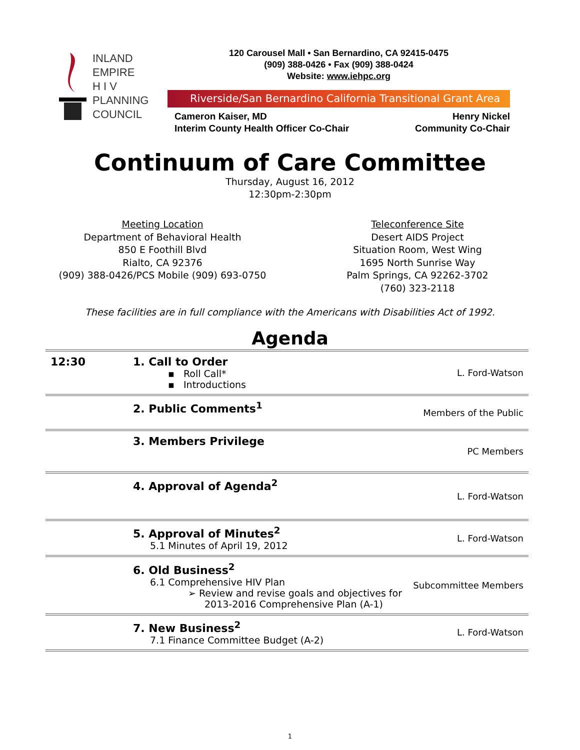INLAND
EMPIRE
H I V
PLANNING
COUNCIL
120 Carousel Mall • San Bernardino, CA 92415-0475
(909) 388-0426 • Fax (909) 388-0424
Website: www.iehpc.org
Riverside/San Bernardino California Transitional Grant Area
Cameron Kaiser, MD
Interim County Health Officer Co-Chair
Henry Nickel
Community Co-Chair
Continuum of Care Committee
Thursday, August 16, 2012
12:30pm-2:30pm
Meeting Location
Department of Behavioral Health
850 E Foothill Blvd
Rialto, CA 92376
(909) 388-0426/PCS Mobile (909) 693-0750
Teleconference Site
Desert AIDS Project
Situation Room, West Wing
1695 North Sunrise Way
Palm Springs, CA 92262-3702
(760) 323-2118
These facilities are in full compliance with the Americans with Disabilities Act of 1992.
Agenda
| 12:30 | 1. Call to Order ▪ Roll Call* ▪ Introductions | L. Ford-Watson |
| | 2. Public Comments<sup>1</sup> | Members of the Public |
| | 3. Members Privilege | PC Members |
| | 4. Approval of Agenda<sup>2</sup> | L. Ford-Watson |
| | 5. Approval of Minutes<sup>2</sup> 5.1 Minutes of April 19, 2012 | L. Ford-Watson |
| | 6. Old Business<sup>2</sup> 6.1 Comprehensive HIV Plan ➢ Review and revise goals and objectives for 2013-2016 Comprehensive Plan (A-1) | Subcommittee Members |
| | 7. New Business<sup>2</sup> 7.1 Finance Committee Budget (A-2) | L. Ford-Watson |
1